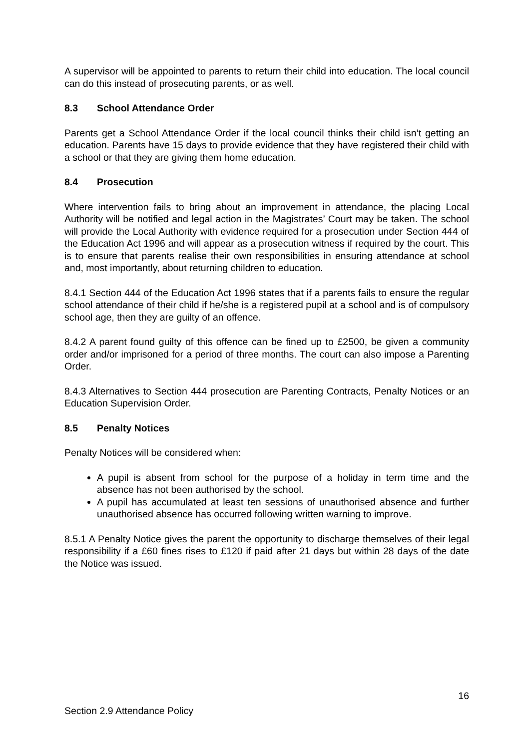A supervisor will be appointed to parents to return their child into education. The local council can do this instead of prosecuting parents, or as well.
8.3 School Attendance Order
Parents get a School Attendance Order if the local council thinks their child isn’t getting an education. Parents have 15 days to provide evidence that they have registered their child with a school or that they are giving them home education.
8.4 Prosecution
Where intervention fails to bring about an improvement in attendance, the placing Local Authority will be notified and legal action in the Magistrates’ Court may be taken. The school will provide the Local Authority with evidence required for a prosecution under Section 444 of the Education Act 1996 and will appear as a prosecution witness if required by the court. This is to ensure that parents realise their own responsibilities in ensuring attendance at school and, most importantly, about returning children to education.
8.4.1 Section 444 of the Education Act 1996 states that if a parents fails to ensure the regular school attendance of their child if he/she is a registered pupil at a school and is of compulsory school age, then they are guilty of an offence.
8.4.2 A parent found guilty of this offence can be fined up to £2500, be given a community order and/or imprisoned for a period of three months. The court can also impose a Parenting Order.
8.4.3 Alternatives to Section 444 prosecution are Parenting Contracts, Penalty Notices or an Education Supervision Order.
8.5 Penalty Notices
Penalty Notices will be considered when:
A pupil is absent from school for the purpose of a holiday in term time and the absence has not been authorised by the school.
A pupil has accumulated at least ten sessions of unauthorised absence and further unauthorised absence has occurred following written warning to improve.
8.5.1 A Penalty Notice gives the parent the opportunity to discharge themselves of their legal responsibility if a £60 fines rises to £120 if paid after 21 days but within 28 days of the date the Notice was issued.
16
Section 2.9 Attendance Policy